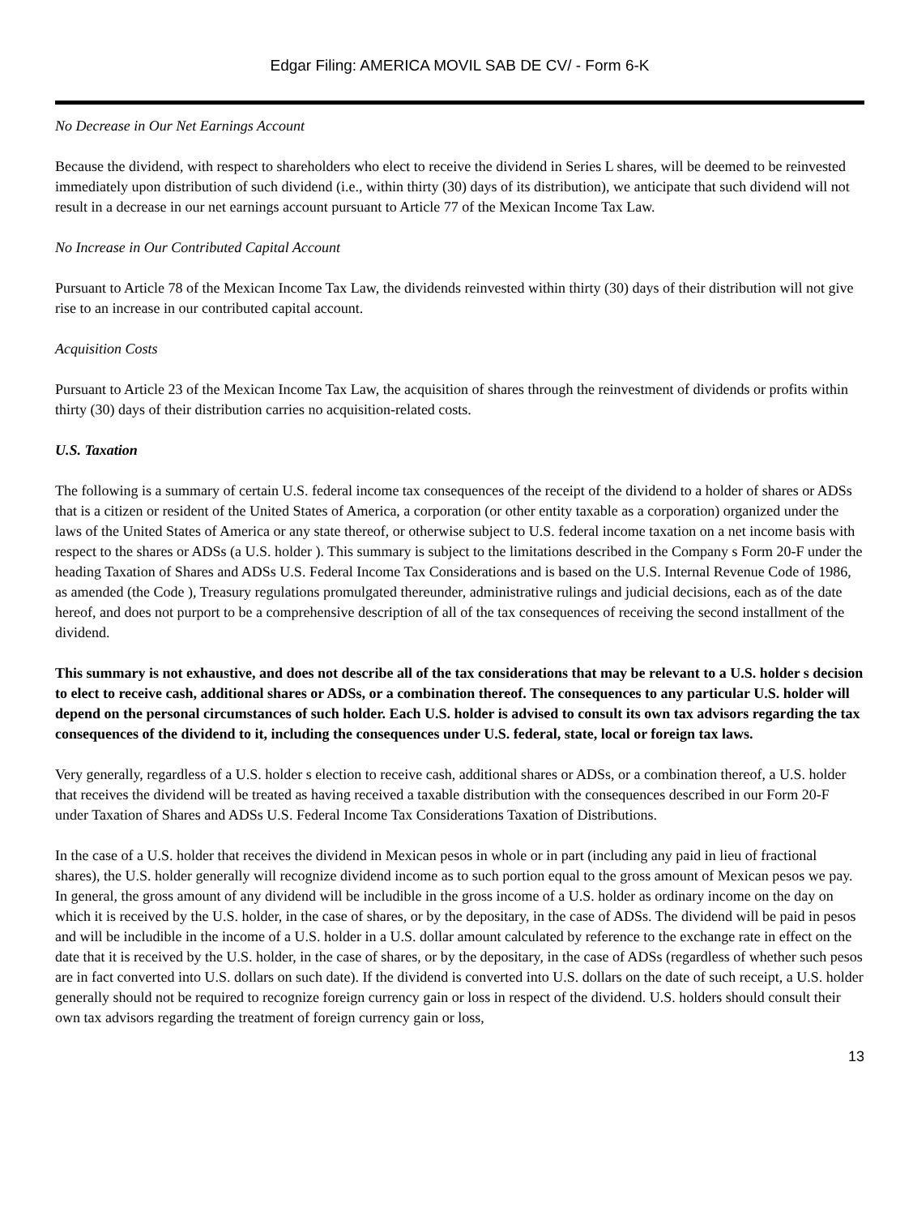Edgar Filing: AMERICA MOVIL SAB DE CV/ - Form 6-K
No Decrease in Our Net Earnings Account
Because the dividend, with respect to shareholders who elect to receive the dividend in Series L shares, will be deemed to be reinvested immediately upon distribution of such dividend (i.e., within thirty (30) days of its distribution), we anticipate that such dividend will not result in a decrease in our net earnings account pursuant to Article 77 of the Mexican Income Tax Law.
No Increase in Our Contributed Capital Account
Pursuant to Article 78 of the Mexican Income Tax Law, the dividends reinvested within thirty (30) days of their distribution will not give rise to an increase in our contributed capital account.
Acquisition Costs
Pursuant to Article 23 of the Mexican Income Tax Law, the acquisition of shares through the reinvestment of dividends or profits within thirty (30) days of their distribution carries no acquisition-related costs.
U.S. Taxation
The following is a summary of certain U.S. federal income tax consequences of the receipt of the dividend to a holder of shares or ADSs that is a citizen or resident of the United States of America, a corporation (or other entity taxable as a corporation) organized under the laws of the United States of America or any state thereof, or otherwise subject to U.S. federal income taxation on a net income basis with respect to the shares or ADSs (a U.S. holder ). This summary is subject to the limitations described in the Company s Form 20-F under the heading Taxation of Shares and ADSs U.S. Federal Income Tax Considerations and is based on the U.S. Internal Revenue Code of 1986, as amended (the Code ), Treasury regulations promulgated thereunder, administrative rulings and judicial decisions, each as of the date hereof, and does not purport to be a comprehensive description of all of the tax consequences of receiving the second installment of the dividend.
This summary is not exhaustive, and does not describe all of the tax considerations that may be relevant to a U.S. holder s decision to elect to receive cash, additional shares or ADSs, or a combination thereof. The consequences to any particular U.S. holder will depend on the personal circumstances of such holder. Each U.S. holder is advised to consult its own tax advisors regarding the tax consequences of the dividend to it, including the consequences under U.S. federal, state, local or foreign tax laws.
Very generally, regardless of a U.S. holder s election to receive cash, additional shares or ADSs, or a combination thereof, a U.S. holder that receives the dividend will be treated as having received a taxable distribution with the consequences described in our Form 20-F under Taxation of Shares and ADSs U.S. Federal Income Tax Considerations Taxation of Distributions.
In the case of a U.S. holder that receives the dividend in Mexican pesos in whole or in part (including any paid in lieu of fractional shares), the U.S. holder generally will recognize dividend income as to such portion equal to the gross amount of Mexican pesos we pay. In general, the gross amount of any dividend will be includible in the gross income of a U.S. holder as ordinary income on the day on which it is received by the U.S. holder, in the case of shares, or by the depositary, in the case of ADSs. The dividend will be paid in pesos and will be includible in the income of a U.S. holder in a U.S. dollar amount calculated by reference to the exchange rate in effect on the date that it is received by the U.S. holder, in the case of shares, or by the depositary, in the case of ADSs (regardless of whether such pesos are in fact converted into U.S. dollars on such date). If the dividend is converted into U.S. dollars on the date of such receipt, a U.S. holder generally should not be required to recognize foreign currency gain or loss in respect of the dividend. U.S. holders should consult their own tax advisors regarding the treatment of foreign currency gain or loss,
13